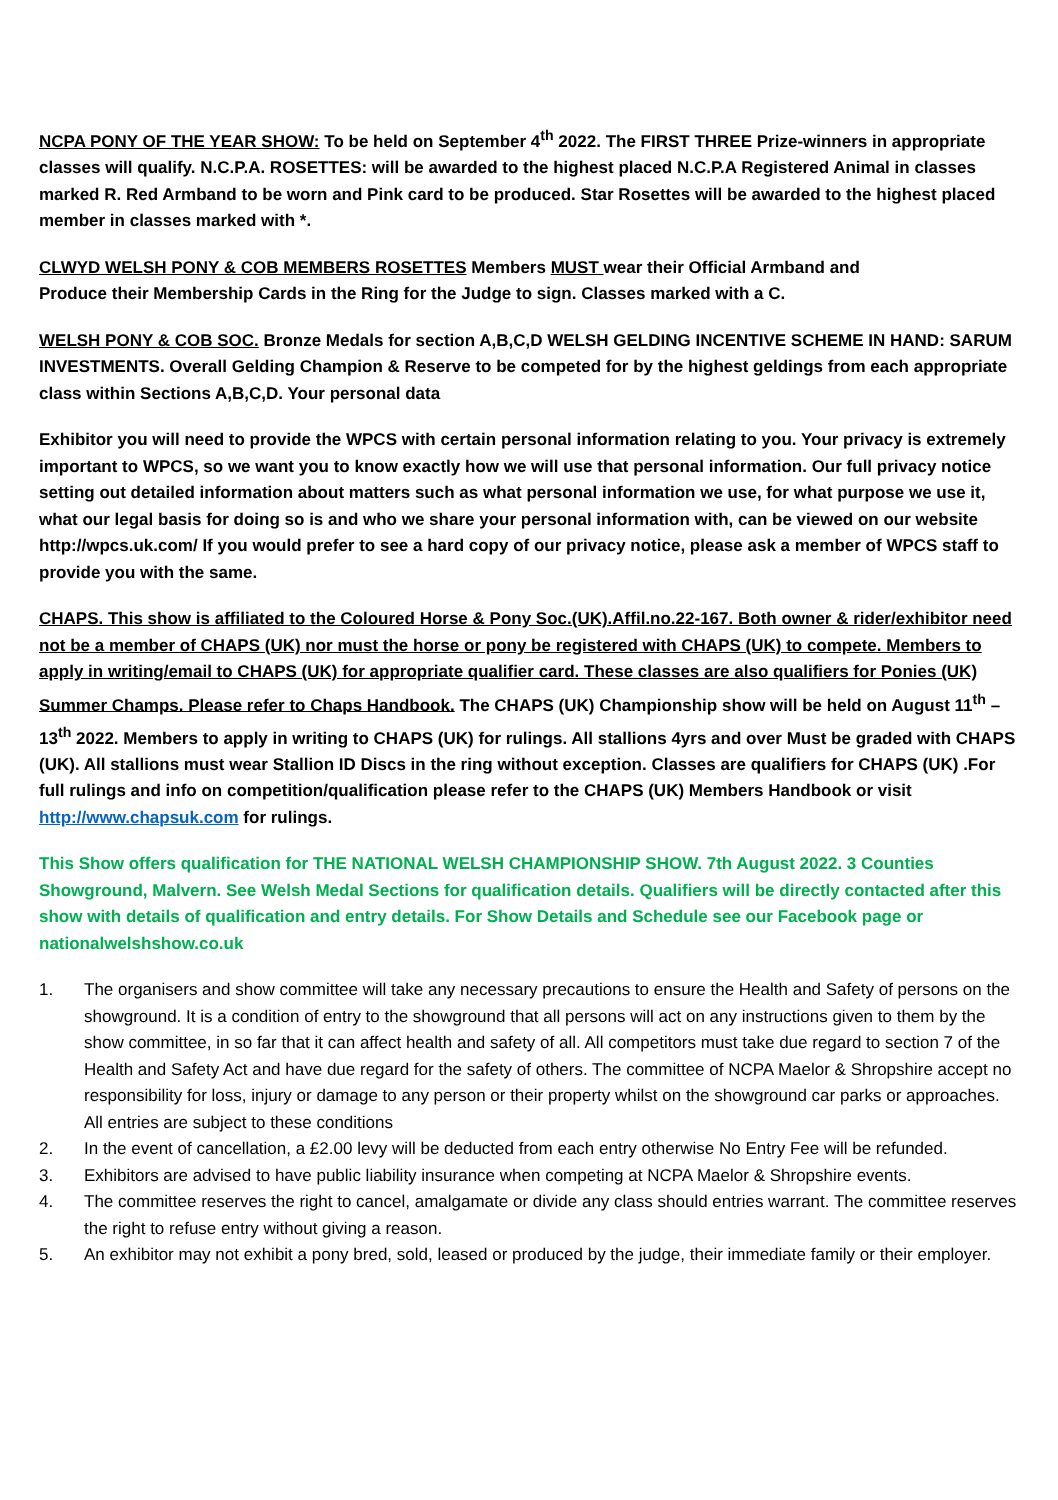NCPA PONY OF THE YEAR SHOW: To be held on September 4<sup>th</sup> 2022. The FIRST THREE Prize-winners in appropriate classes will qualify. N.C.P.A. ROSETTES: will be awarded to the highest placed N.C.P.A Registered Animal in classes marked R. Red Armband to be worn and Pink card to be produced. Star Rosettes will be awarded to the highest placed member in classes marked with *.
CLWYD WELSH PONY & COB MEMBERS ROSETTES Members MUST wear their Official Armband and
Produce their Membership Cards in the Ring for the Judge to sign. Classes marked with a C.
WELSH PONY & COB SOC. Bronze Medals for section A,B,C,D WELSH GELDING INCENTIVE SCHEME IN HAND: SARUM INVESTMENTS. Overall Gelding Champion & Reserve to be competed for by the highest geldings from each appropriate class within Sections A,B,C,D. Your personal data
Exhibitor you will need to provide the WPCS with certain personal information relating to you. Your privacy is extremely important to WPCS, so we want you to know exactly how we will use that personal information. Our full privacy notice setting out detailed information about matters such as what personal information we use, for what purpose we use it, what our legal basis for doing so is and who we share your personal information with, can be viewed on our website http://wpcs.uk.com/ If you would prefer to see a hard copy of our privacy notice, please ask a member of WPCS staff to provide you with the same.
CHAPS. This show is affiliated to the Coloured Horse & Pony Soc.(UK).Affil.no.22-167. Both owner & rider/exhibitor need not be a member of CHAPS (UK) nor must the horse or pony be registered with CHAPS (UK) to compete. Members to apply in writing/email to CHAPS (UK) for appropriate qualifier card. These classes are also qualifiers for Ponies (UK) Summer Champs. Please refer to Chaps Handbook. The CHAPS (UK) Championship show will be held on August 11<sup>th</sup> – 13<sup>th</sup> 2022. Members to apply in writing to CHAPS (UK) for rulings. All stallions 4yrs and over Must be graded with CHAPS (UK). All stallions must wear Stallion ID Discs in the ring without exception. Classes are qualifiers for CHAPS (UK) .For full rulings and info on competition/qualification please refer to the CHAPS (UK) Members Handbook or visit http://www.chapsuk.com for rulings.
This Show offers qualification for THE NATIONAL WELSH CHAMPIONSHIP SHOW. 7th August 2022. 3 Counties Showground, Malvern. See Welsh Medal Sections for qualification details. Qualifiers will be directly contacted after this show with details of qualification and entry details. For Show Details and Schedule see our Facebook page or nationalwelshshow.co.uk
1. The organisers and show committee will take any necessary precautions to ensure the Health and Safety of persons on the showground. It is a condition of entry to the showground that all persons will act on any instructions given to them by the show committee, in so far that it can affect health and safety of all. All competitors must take due regard to section 7 of the Health and Safety Act and have due regard for the safety of others. The committee of NCPA Maelor & Shropshire accept no responsibility for loss, injury or damage to any person or their property whilst on the showground car parks or approaches. All entries are subject to these conditions
2. In the event of cancellation, a £2.00 levy will be deducted from each entry otherwise No Entry Fee will be refunded.
3. Exhibitors are advised to have public liability insurance when competing at NCPA Maelor & Shropshire events.
4. The committee reserves the right to cancel, amalgamate or divide any class should entries warrant. The committee reserves the right to refuse entry without giving a reason.
5. An exhibitor may not exhibit a pony bred, sold, leased or produced by the judge, their immediate family or their employer.